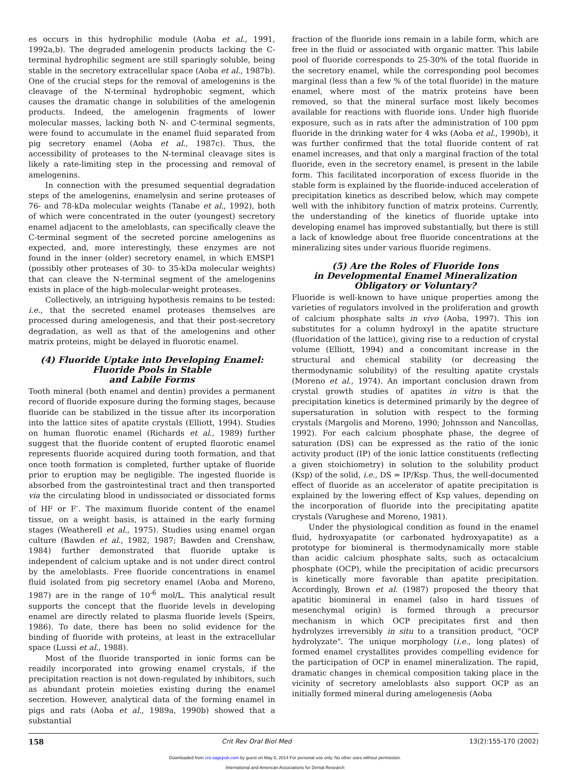es occurs in this hydrophilic module (Aoba et al., 1991, 1992a,b). The degraded amelogenin products lacking the C-terminal hydrophilic segment are still sparingly soluble, being stable in the secretory extracellular space (Aoba et al., 1987b). One of the crucial steps for the removal of amelogenins is the cleavage of the N-terminal hydrophobic segment, which causes the dramatic change in solubilities of the amelogenin products. Indeed, the amelogenin fragments of lower molecular masses, lacking both N- and C-terminal segments, were found to accumulate in the enamel fluid separated from pig secretory enamel (Aoba et al., 1987c). Thus, the accessibility of proteases to the N-terminal cleavage sites is likely a rate-limiting step in the processing and removal of amelogenins.
In connection with the presumed sequential degradation steps of the amelogenins, enamelysin and serine proteases of 76- and 78-kDa molecular weights (Tanabe et al., 1992), both of which were concentrated in the outer (youngest) secretory enamel adjacent to the ameloblasts, can specifically cleave the C-terminal segment of the secreted porcine amelogenins as expected, and, more interestingly, these enzymes are not found in the inner (older) secretory enamel, in which EMSP1 (possibly other proteases of 30- to 35-kDa molecular weights) that can cleave the N-terminal segment of the amelogenins exists in place of the high-molecular-weight proteases.
Collectively, an intriguing hypothesis remains to be tested: i.e., that the secreted enamel proteases themselves are processed during amelogenesis, and that their post-secretory degradation, as well as that of the amelogenins and other matrix proteins, might be delayed in fluorotic enamel.
(4) Fluoride Uptake into Developing Enamel:
Fluoride Pools in Stable
and Labile Forms
Tooth mineral (both enamel and dentin) provides a permanent record of fluoride exposure during the forming stages, because fluoride can be stabilized in the tissue after its incorporation into the lattice sites of apatite crystals (Elliott, 1994). Studies on human fluorotic enamel (Richards et al., 1989) further suggest that the fluoride content of erupted fluorotic enamel represents fluoride acquired during tooth formation, and that once tooth formation is completed, further uptake of fluoride prior to eruption may be negligible. The ingested fluoride is absorbed from the gastrointestinal tract and then transported via the circulating blood in undissociated or dissociated forms of HF or F<sup>-</sup>. The maximum fluoride content of the enamel tissue, on a weight basis, is attained in the early forming stages (Weatherell et al., 1975). Studies using enamel organ culture (Bawden et al., 1982, 1987; Bawden and Crenshaw, 1984) further demonstrated that fluoride uptake is independent of calcium uptake and is not under direct control by the ameloblasts. Free fluoride concentrations in enamel fluid isolated from pig secretory enamel (Aoba and Moreno, 1987) are in the range of 10<sup>-6</sup> mol/L. This analytical result supports the concept that the fluoride levels in developing enamel are directly related to plasma fluoride levels (Speirs, 1986). To date, there has been no solid evidence for the binding of fluoride with proteins, at least in the extracellular space (Lussi et al., 1988).
Most of the fluoride transported in ionic forms can be readily incorporated into growing enamel crystals, if the precipitation reaction is not down-regulated by inhibitors, such as abundant protein moieties existing during the enamel secretion. However, analytical data of the forming enamel in pigs and rats (Aoba et al., 1989a, 1990b) showed that a substantial
fraction of the fluoride ions remain in a labile form, which are free in the fluid or associated with organic matter. This labile pool of fluoride corresponds to 25-30% of the total fluoride in the secretory enamel, while the corresponding pool becomes marginal (less than a few % of the total fluoride) in the mature enamel, where most of the matrix proteins have been removed, so that the mineral surface most likely becomes available for reactions with fluoride ions. Under high fluoride exposure, such as in rats after the administration of 100 ppm fluoride in the drinking water for 4 wks (Aoba et al., 1990b), it was further confirmed that the total fluoride content of rat enamel increases, and that only a marginal fraction of the total fluoride, even in the secretory enamel, is present in the labile form. This facilitated incorporation of excess fluoride in the stable form is explained by the fluoride-induced acceleration of precipitation kinetics as described below, which may compete well with the inhibitory function of matrix proteins. Currently, the understanding of the kinetics of fluoride uptake into developing enamel has improved substantially, but there is still a lack of knowledge about free fluoride concentrations at the mineralizing sites under various fluoride regimens.
(5) Are the Roles of Fluoride Ions
in Developmental Enamel Mineralization
Obligatory or Voluntary?
Fluoride is well-known to have unique properties among the varieties of regulators involved in the proliferation and growth of calcium phosphate salts in vivo (Aoba, 1997). This ion substitutes for a column hydroxyl in the apatite structure (fluoridation of the lattice), giving rise to a reduction of crystal volume (Elliott, 1994) and a concomitant increase in the structural and chemical stability (or decreasing the thermodynamic solubility) of the resulting apatite crystals (Moreno et al., 1974). An important conclusion drawn from crystal growth studies of apatites in vitro is that the precipitation kinetics is determined primarily by the degree of supersaturation in solution with respect to the forming crystals (Margolis and Moreno, 1990; Johnsson and Nancollas, 1992). For each calcium phosphate phase, the degree of saturation (DS) can be expressed as the ratio of the ionic activity product (IP) of the ionic lattice constituents (reflecting a given stoichiometry) in solution to the solubility product (Ksp) of the solid, i.e., DS = IP/Ksp. Thus, the well-documented effect of fluoride as an accelerator of apatite precipitation is explained by the lowering effect of Ksp values, depending on the incorporation of fluoride into the precipitating apatite crystals (Varughese and Moreno, 1981).
Under the physiological condition as found in the enamel fluid, hydroxyapatite (or carbonated hydroxyapatite) as a prototype for biomineral is thermodynamically more stable than acidic calcium phosphate salts, such as octacalcium phosphate (OCP), while the precipitation of acidic precursors is kinetically more favorable than apatite precipitation. Accordingly, Brown et al. (1987) proposed the theory that apatitic biomineral in enamel (also in hard tissues of mesenchymal origin) is formed through a precursor mechanism in which OCP precipitates first and then hydrolyzes irreversibly in situ to a transition product, "OCP hydrolyzate". The unique morphology (i.e., long plates) of formed enamel crystallites provides compelling evidence for the participation of OCP in enamel mineralization. The rapid, dramatic changes in chemical composition taking place in the vicinity of secretory ameloblasts also support OCP as an initially formed mineral during amelogenesis (Aoba
158 Crit Rev Oral Biol Med 13(2):155-170 (2002)
Downloaded from cro.sagepub.com by guest on May 8, 2014 For personal use only. No other uses without permission.
International and American Associations for Dental Research